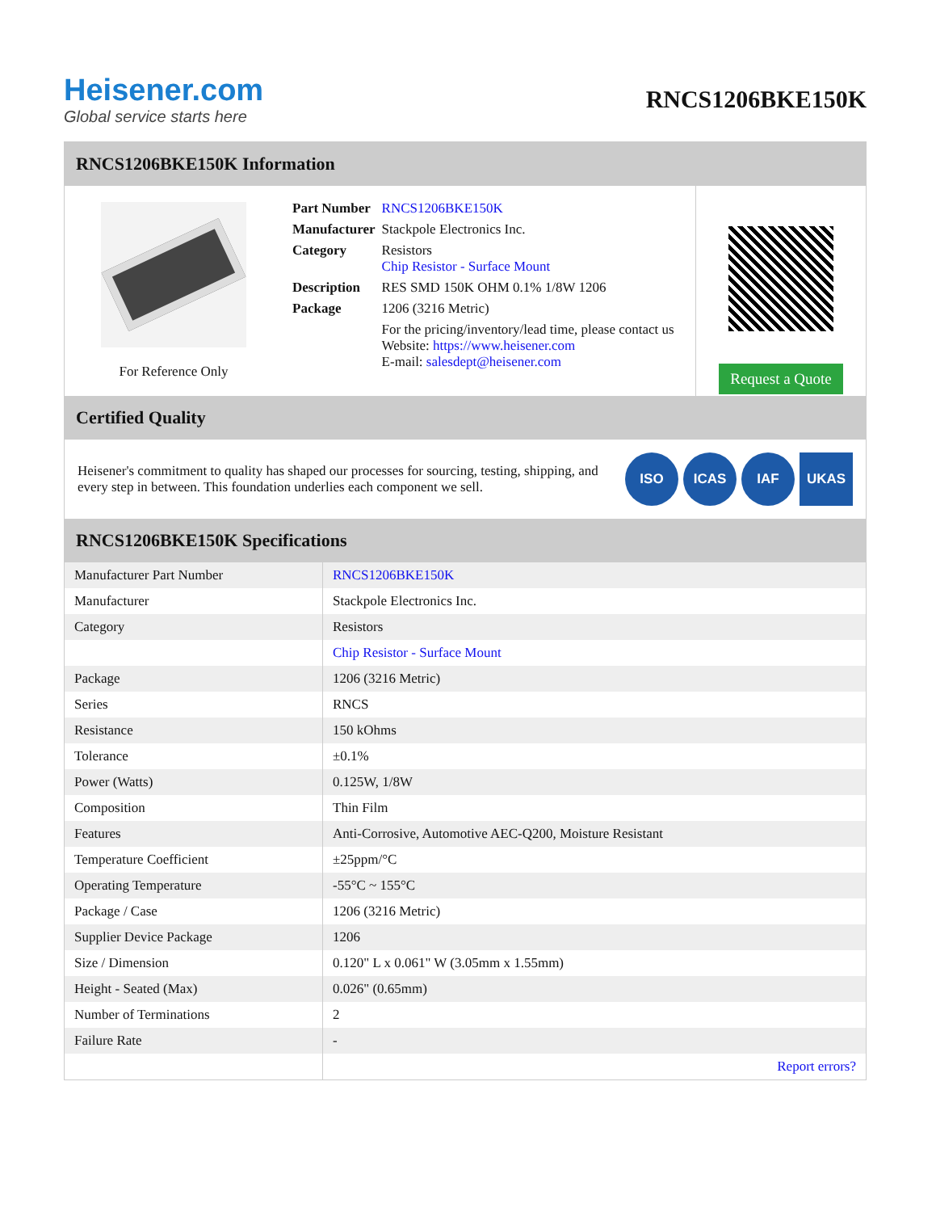Heisener.com
Global service starts here
RNCS1206BKE150K
RNCS1206BKE150K Information
For Reference Only
| Part Number | RNCS1206BKE150K |
| Manufacturer | Stackpole Electronics Inc. |
| Category | Resistors Chip Resistor - Surface Mount |
| Description | RES SMD 150K OHM 0.1% 1/8W 1206 |
| Package | 1206 (3216 Metric) |
| | For the pricing/inventory/lead time, please contact us Website: https://www.heisener.com E-mail: salesdept@heisener.com |
Request a Quote
Certified Quality
Heisener's commitment to quality has shaped our processes for sourcing, testing, shipping, and every step in between. This foundation underlies each component we sell.
ISO ICAS IAF UKAS
RNCS1206BKE150K Specifications
| Manufacturer Part Number | RNCS1206BKE150K |
| Manufacturer | Stackpole Electronics Inc. |
| Category | Resistors |
| | Chip Resistor - Surface Mount |
| Package | 1206 (3216 Metric) |
| Series | RNCS |
| Resistance | 150 kOhms |
| Tolerance | ±0.1% |
| Power (Watts) | 0.125W, 1/8W |
| Composition | Thin Film |
| Features | Anti-Corrosive, Automotive AEC-Q200, Moisture Resistant |
| Temperature Coefficient | ±25ppm/°C |
| Operating Temperature | -55°C ~ 155°C |
| Package / Case | 1206 (3216 Metric) |
| Supplier Device Package | 1206 |
| Size / Dimension | 0.120" L x 0.061" W (3.05mm x 1.55mm) |
| Height - Seated (Max) | 0.026" (0.65mm) |
| Number of Terminations | 2 |
| Failure Rate | - |
| | Report errors? |